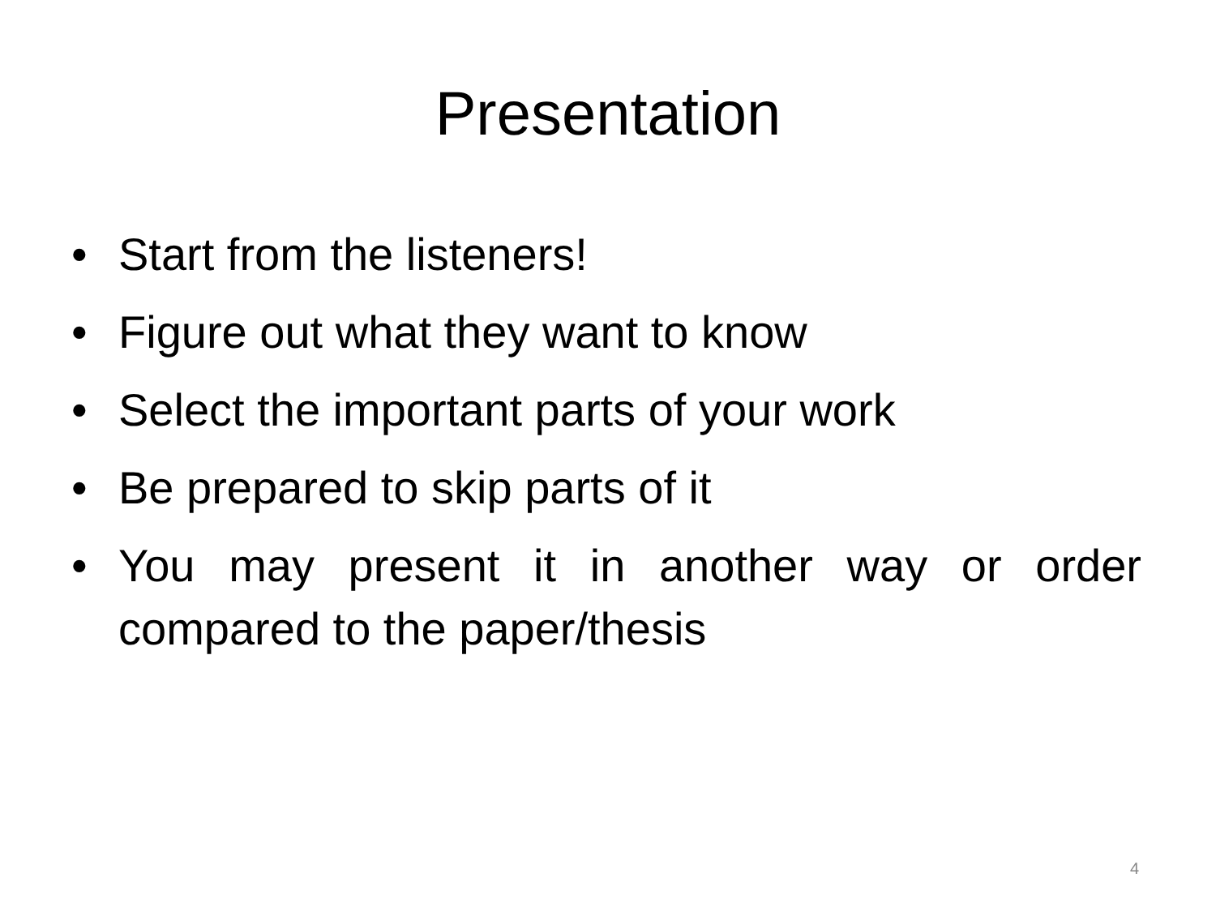Presentation
• Start from the listeners!
• Figure out what they want to know
• Select the important parts of your work
• Be prepared to skip parts of it
• You may present it in another way or order compared to the paper/thesis
4